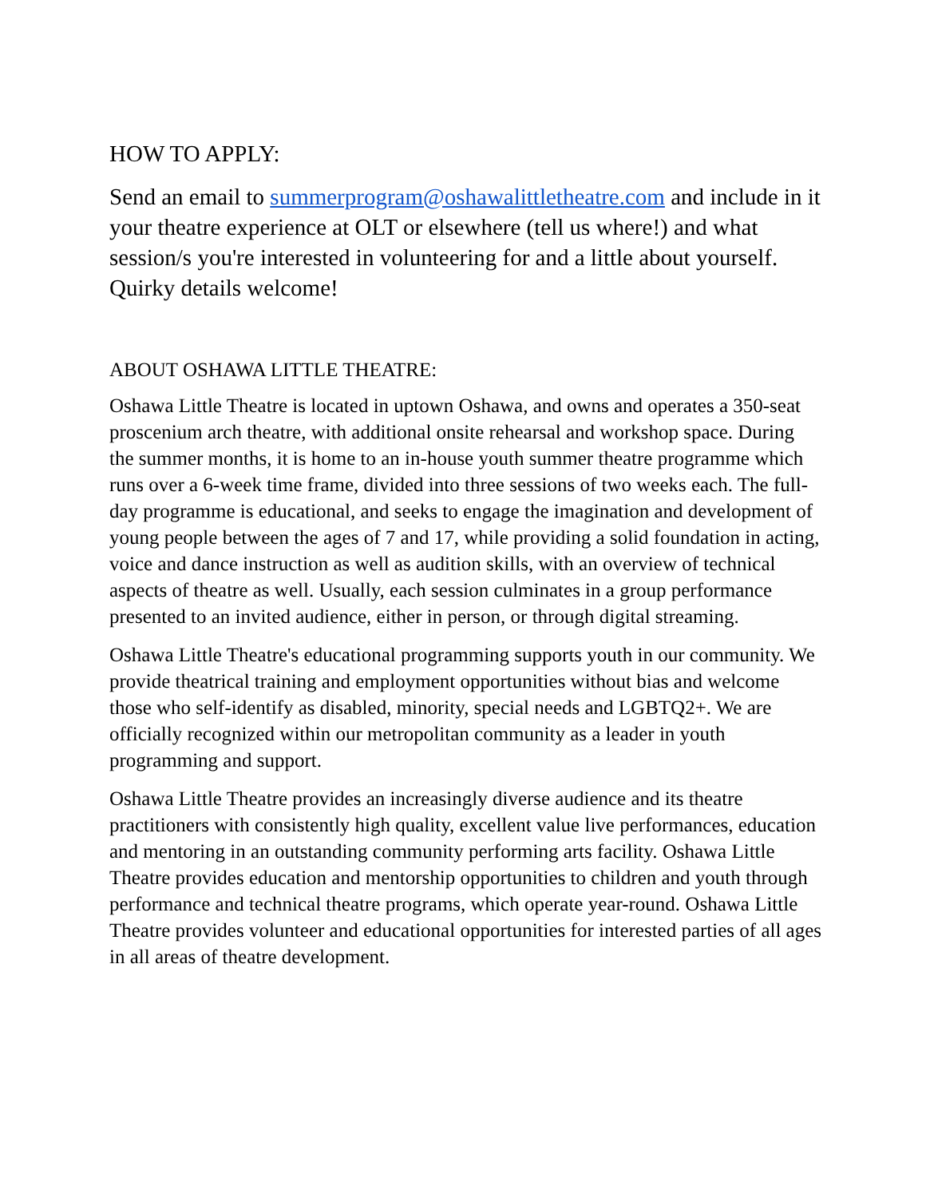HOW TO APPLY:
Send an email to summerprogram@oshawalittletheatre.com and include in it your theatre experience at OLT or elsewhere (tell us where!) and what session/s you're interested in volunteering for and a little about yourself. Quirky details welcome!
ABOUT OSHAWA LITTLE THEATRE:
Oshawa Little Theatre is located in uptown Oshawa, and owns and operates a 350-seat proscenium arch theatre, with additional onsite rehearsal and workshop space. During the summer months, it is home to an in-house youth summer theatre programme which runs over a 6-week time frame, divided into three sessions of two weeks each. The full-day programme is educational, and seeks to engage the imagination and development of young people between the ages of 7 and 17, while providing a solid foundation in acting, voice and dance instruction as well as audition skills, with an overview of technical aspects of theatre as well. Usually, each session culminates in a group performance presented to an invited audience, either in person, or through digital streaming.
Oshawa Little Theatre's educational programming supports youth in our community. We provide theatrical training and employment opportunities without bias and welcome those who self-identify as disabled, minority, special needs and LGBTQ2+. We are officially recognized within our metropolitan community as a leader in youth programming and support.
Oshawa Little Theatre provides an increasingly diverse audience and its theatre practitioners with consistently high quality, excellent value live performances, education and mentoring in an outstanding community performing arts facility. Oshawa Little Theatre provides education and mentorship opportunities to children and youth through performance and technical theatre programs, which operate year-round. Oshawa Little Theatre provides volunteer and educational opportunities for interested parties of all ages in all areas of theatre development.